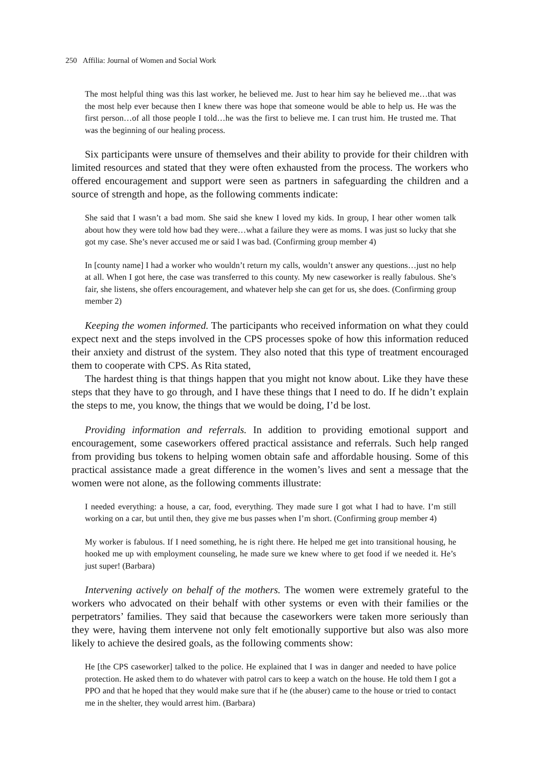250 Affilia: Journal of Women and Social Work
The most helpful thing was this last worker, he believed me. Just to hear him say he believed me…that was the most help ever because then I knew there was hope that someone would be able to help us. He was the first person…of all those people I told…he was the first to believe me. I can trust him. He trusted me. That was the beginning of our healing process.
Six participants were unsure of themselves and their ability to provide for their children with limited resources and stated that they were often exhausted from the process. The workers who offered encouragement and support were seen as partners in safeguarding the children and a source of strength and hope, as the following comments indicate:
She said that I wasn’t a bad mom. She said she knew I loved my kids. In group, I hear other women talk about how they were told how bad they were…what a failure they were as moms. I was just so lucky that she got my case. She’s never accused me or said I was bad. (Confirming group member 4)
In [county name] I had a worker who wouldn’t return my calls, wouldn’t answer any questions…just no help at all. When I got here, the case was transferred to this county. My new caseworker is really fabulous. She’s fair, she listens, she offers encouragement, and whatever help she can get for us, she does. (Confirming group member 2)
Keeping the women informed. The participants who received information on what they could expect next and the steps involved in the CPS processes spoke of how this information reduced their anxiety and distrust of the system. They also noted that this type of treatment encouraged them to cooperate with CPS. As Rita stated,
The hardest thing is that things happen that you might not know about. Like they have these steps that they have to go through, and I have these things that I need to do. If he didn’t explain the steps to me, you know, the things that we would be doing, I’d be lost.
Providing information and referrals. In addition to providing emotional support and encouragement, some caseworkers offered practical assistance and referrals. Such help ranged from providing bus tokens to helping women obtain safe and affordable housing. Some of this practical assistance made a great difference in the women’s lives and sent a message that the women were not alone, as the following comments illustrate:
I needed everything: a house, a car, food, everything. They made sure I got what I had to have. I’m still working on a car, but until then, they give me bus passes when I’m short. (Confirming group member 4)
My worker is fabulous. If I need something, he is right there. He helped me get into transitional housing, he hooked me up with employment counseling, he made sure we knew where to get food if we needed it. He’s just super! (Barbara)
Intervening actively on behalf of the mothers. The women were extremely grateful to the workers who advocated on their behalf with other systems or even with their families or the perpetrators’ families. They said that because the caseworkers were taken more seriously than they were, having them intervene not only felt emotionally supportive but also was also more likely to achieve the desired goals, as the following comments show:
He [the CPS caseworker] talked to the police. He explained that I was in danger and needed to have police protection. He asked them to do whatever with patrol cars to keep a watch on the house. He told them I got a PPO and that he hoped that they would make sure that if he (the abuser) came to the house or tried to contact me in the shelter, they would arrest him. (Barbara)